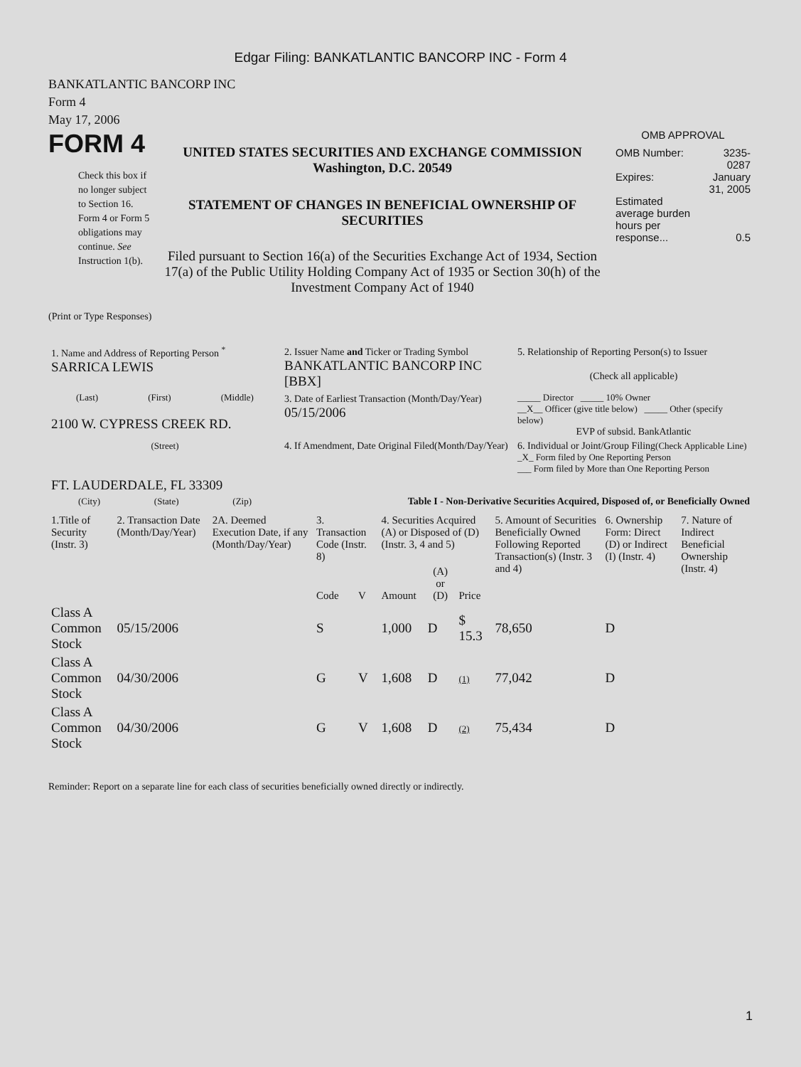Edgar Filing: BANKATLANTIC BANCORP INC - Form 4
BANKATLANTIC BANCORP INC
Form 4
May 17, 2006
FORM 4
Check this box if no longer subject to Section 16. Form 4 or Form 5 obligations may continue. See Instruction 1(b).
UNITED STATES SECURITIES AND EXCHANGE COMMISSION
Washington, D.C. 20549
STATEMENT OF CHANGES IN BENEFICIAL OWNERSHIP OF SECURITIES
Filed pursuant to Section 16(a) of the Securities Exchange Act of 1934, Section 17(a) of the Public Utility Holding Company Act of 1935 or Section 30(h) of the Investment Company Act of 1940
OMB APPROVAL
| OMB Number: | 3235-0287 |
| Expires: | January 31, 2005 |
| Estimated average burden hours per response... | 0.5 |
(Print or Type Responses)
| 1. Name and Address of Reporting Person <sup>*</sup> SARRICA LEWIS | 2. Issuer Name and Ticker or Trading Symbol BANKATLANTIC BANCORP INC [BBX] | 5. Relationship of Reporting Person(s) to Issuer (Check all applicable) |
| (Last) (First) (Middle) 2100 W. CYPRESS CREEK RD. | 3. Date of Earliest Transaction (Month/Day/Year) 05/15/2006 | _____ Director _____ 10% Owner __X__ Officer (give title below) _____ Other (specify below) EVP of subsid. BankAtlantic |
| (Street) FT. LAUDERDALE, FL 33309 | 4. If Amendment, Date Original Filed(Month/Day/Year) | 6. Individual or Joint/Group Filing (Check Applicable Line) _X_ Form filed by One Reporting Person ___ Form filed by More than One Reporting Person |
| (City) (State) (Zip) | Table I - Non-Derivative Securities Acquired, Disposed of, or Beneficially Owned | |
| 1.Title of Security (Instr. 3) | 2. Transaction Date (Month/Day/Year) | 2A. Deemed Execution Date, if any (Month/Day/Year) | 3. Transaction Code (Instr. 8) | | 4. Securities Acquired (A) or Disposed of (D) (Instr. 3, 4 and 5) | | | 5. Amount of Securities Beneficially Owned Following Reported Transaction(s) (Instr. 3 and 4) | 6. Ownership Form: Direct (D) or Indirect (I) (Instr. 4) | 7. Nature of Indirect Beneficial Ownership (Instr. 4) |
| | | | Code | V | Amount | (A) or (D) | Price | | | |
| Class A Common Stock | 05/15/2006 | | S | | 1,000 | D | $ 15.3 | 78,650 | D | |
| Class A Common Stock | 04/30/2006 | | G | V | 1,608 | D | (1) | 77,042 | D | |
| Class A Common Stock | 04/30/2006 | | G | V | 1,608 | D | (2) | 75,434 | D | |
Reminder: Report on a separate line for each class of securities beneficially owned directly or indirectly.
1